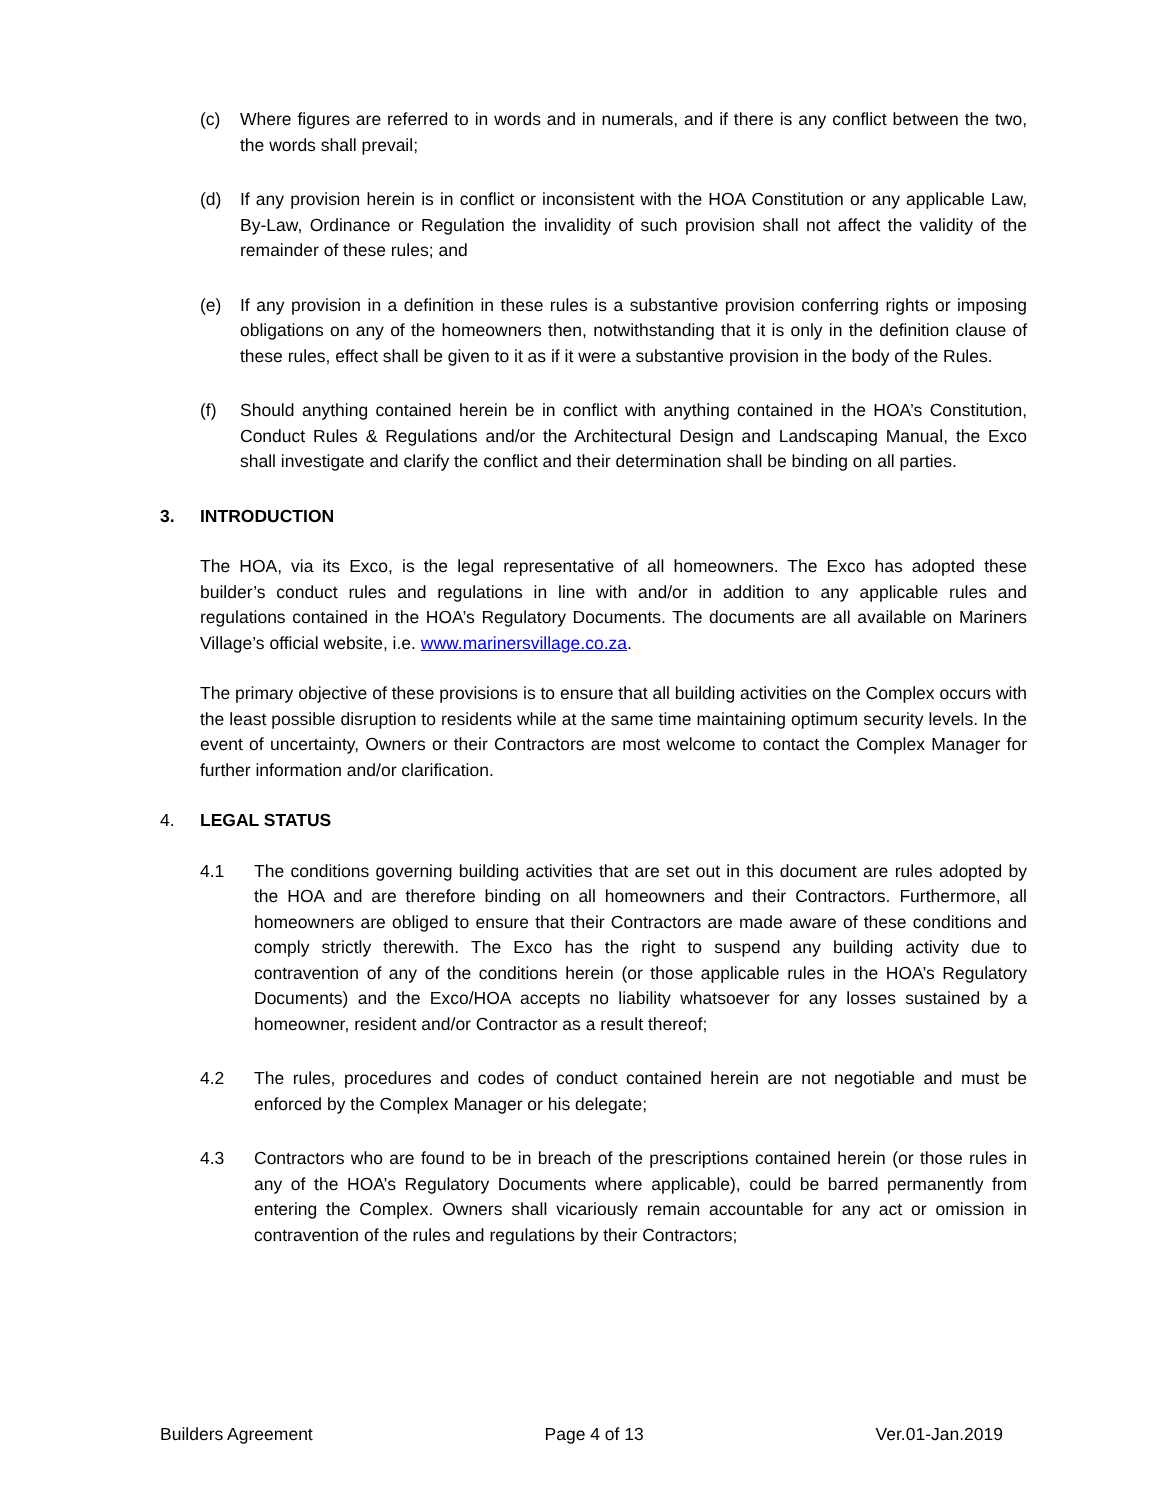(c) Where figures are referred to in words and in numerals, and if there is any conflict between the two, the words shall prevail;
(d) If any provision herein is in conflict or inconsistent with the HOA Constitution or any applicable Law, By-Law, Ordinance or Regulation the invalidity of such provision shall not affect the validity of the remainder of these rules; and
(e) If any provision in a definition in these rules is a substantive provision conferring rights or imposing obligations on any of the homeowners then, notwithstanding that it is only in the definition clause of these rules, effect shall be given to it as if it were a substantive provision in the body of the Rules.
(f) Should anything contained herein be in conflict with anything contained in the HOA’s Constitution, Conduct Rules & Regulations and/or the Architectural Design and Landscaping Manual, the Exco shall investigate and clarify the conflict and their determination shall be binding on all parties.
3. INTRODUCTION
The HOA, via its Exco, is the legal representative of all homeowners. The Exco has adopted these builder’s conduct rules and regulations in line with and/or in addition to any applicable rules and regulations contained in the HOA’s Regulatory Documents. The documents are all available on Mariners Village’s official website, i.e. www.marinersvillage.co.za.
The primary objective of these provisions is to ensure that all building activities on the Complex occurs with the least possible disruption to residents while at the same time maintaining optimum security levels. In the event of uncertainty, Owners or their Contractors are most welcome to contact the Complex Manager for further information and/or clarification.
4. LEGAL STATUS
4.1 The conditions governing building activities that are set out in this document are rules adopted by the HOA and are therefore binding on all homeowners and their Contractors. Furthermore, all homeowners are obliged to ensure that their Contractors are made aware of these conditions and comply strictly therewith. The Exco has the right to suspend any building activity due to contravention of any of the conditions herein (or those applicable rules in the HOA’s Regulatory Documents) and the Exco/HOA accepts no liability whatsoever for any losses sustained by a homeowner, resident and/or Contractor as a result thereof;
4.2 The rules, procedures and codes of conduct contained herein are not negotiable and must be enforced by the Complex Manager or his delegate;
4.3 Contractors who are found to be in breach of the prescriptions contained herein (or those rules in any of the HOA’s Regulatory Documents where applicable), could be barred permanently from entering the Complex. Owners shall vicariously remain accountable for any act or omission in contravention of the rules and regulations by their Contractors;
Builders Agreement Page 4 of 13 Ver.01-Jan.2019